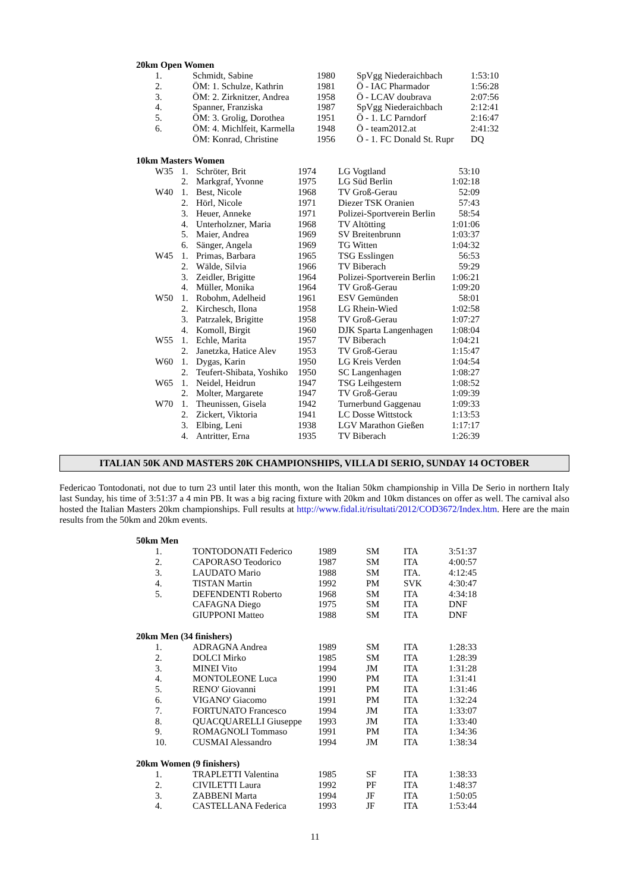20km Open Women
| 1. | Schmidt, Sabine | 1980 | SpVgg Niederaichbach | 1:53:10 |
| 2. | ÖM: 1. Schulze, Kathrin | 1981 | Ö - IAC Pharmador | 1:56:28 |
| 3. | ÖM: 2. Zirknitzer, Andrea | 1958 | Ö - LCAV doubrava | 2:07:56 |
| 4. | Spanner, Franziska | 1987 | SpVgg Niederaichbach | 2:12:41 |
| 5. | ÖM: 3. Grolig, Dorothea | 1951 | Ö - 1. LC Parndorf | 2:16:47 |
| 6. | ÖM: 4. Michlfeit, Karmella | 1948 | Ö - team2012.at | 2:41:32 |
| | ÖM: Konrad, Christine | 1956 | Ö - 1. FC Donald St. Rupr | DQ |
10km Masters Women
| W35 | 1. | Schröter, Brit | 1974 | LG Vogtland | 53:10 |
| | 2. | Markgraf, Yvonne | 1975 | LG Süd Berlin | 1:02:18 |
| W40 | 1. | Best, Nicole | 1968 | TV Groß-Gerau | 52:09 |
| | 2. | Hörl, Nicole | 1971 | Diezer TSK Oranien | 57:43 |
| | 3. | Heuer, Anneke | 1971 | Polizei-Sportverein Berlin | 58:54 |
| | 4. | Unterholzner, Maria | 1968 | TV Altötting | 1:01:06 |
| | 5. | Maier, Andrea | 1969 | SV Breitenbrunn | 1:03:37 |
| | 6. | Sänger, Angela | 1969 | TG Witten | 1:04:32 |
| W45 | 1. | Primas, Barbara | 1965 | TSG Esslingen | 56:53 |
| | 2. | Wälde, Silvia | 1966 | TV Biberach | 59:29 |
| | 3. | Zeidler, Brigitte | 1964 | Polizei-Sportverein Berlin | 1:06:21 |
| | 4. | Müller, Monika | 1964 | TV Groß-Gerau | 1:09:20 |
| W50 | 1. | Robohm, Adelheid | 1961 | ESV Gemünden | 58:01 |
| | 2. | Kirchesch, Ilona | 1958 | LG Rhein-Wied | 1:02:58 |
| | 3. | Patrzalek, Brigitte | 1958 | TV Groß-Gerau | 1:07:27 |
| | 4. | Komoll, Birgit | 1960 | DJK Sparta Langenhagen | 1:08:04 |
| W55 | 1. | Echle, Marita | 1957 | TV Biberach | 1:04:21 |
| | 2. | Janetzka, Hatice Alev | 1953 | TV Groß-Gerau | 1:15:47 |
| W60 | 1. | Dygas, Karin | 1950 | LG Kreis Verden | 1:04:54 |
| | 2. | Teufert-Shibata, Yoshiko | 1950 | SC Langenhagen | 1:08:27 |
| W65 | 1. | Neidel, Heidrun | 1947 | TSG Leihgestern | 1:08:52 |
| | 2. | Molter, Margarete | 1947 | TV Groß-Gerau | 1:09:39 |
| W70 | 1. | Theunissen, Gisela | 1942 | Turnerbund Gaggenau | 1:09:33 |
| | 2. | Zickert, Viktoria | 1941 | LC Dosse Wittstock | 1:13:53 |
| | 3. | Elbing, Leni | 1938 | LGV Marathon Gießen | 1:17:17 |
| | 4. | Antritter, Erna | 1935 | TV Biberach | 1:26:39 |
ITALIAN 50K AND MASTERS 20K CHAMPIONSHIPS, VILLA DI SERIO, SUNDAY 14 OCTOBER
Federicao Tontodonati, not due to turn 23 until later this month, won the Italian 50km championship in Villa De Serio in northern Italy last Sunday, his time of 3:51:37 a 4 min PB. It was a big racing fixture with 20km and 10km distances on offer as well. The carnival also hosted the Italian Masters 20km championships. Full results at http://www.fidal.it/risultati/2012/COD3672/Index.htm. Here are the main results from the 50km and 20km events.
50km Men
| 1. | TONTODONATI Federico | 1989 | SM | ITA | 3:51:37 |
| 2. | CAPORASO Teodorico | 1987 | SM | ITA | 4:00:57 |
| 3. | LAUDATO Mario | 1988 | SM | ITA. | 4:12:45 |
| 4. | TISTAN Martin | 1992 | PM | SVK | 4:30:47 |
| 5. | DEFENDENTI Roberto | 1968 | SM | ITA | 4:34:18 |
| | CAFAGNA Diego | 1975 | SM | ITA | DNF |
| | GIUPPONI Matteo | 1988 | SM | ITA | DNF |
20km Men (34 finishers)
| 1. | ADRAGNA Andrea | 1989 | SM | ITA | 1:28:33 |
| 2. | DOLCI Mirko | 1985 | SM | ITA | 1:28:39 |
| 3. | MINEI Vito | 1994 | JM | ITA | 1:31:28 |
| 4. | MONTOLEONE Luca | 1990 | PM | ITA | 1:31:41 |
| 5. | RENO' Giovanni | 1991 | PM | ITA | 1:31:46 |
| 6. | VIGANO' Giacomo | 1991 | PM | ITA | 1:32:24 |
| 7. | FORTUNATO Francesco | 1994 | JM | ITA | 1:33:07 |
| 8. | QUACQUARELLI Giuseppe | 1993 | JM | ITA | 1:33:40 |
| 9. | ROMAGNOLI Tommaso | 1991 | PM | ITA | 1:34:36 |
| 10. | CUSMAI Alessandro | 1994 | JM | ITA | 1:38:34 |
20km Women (9 finishers)
| 1. | TRAPLETTI Valentina | 1985 | SF | ITA | 1:38:33 |
| 2. | CIVILETTI Laura | 1992 | PF | ITA | 1:48:37 |
| 3. | ZABBENI Marta | 1994 | JF | ITA | 1:50:05 |
| 4. | CASTELLANA Federica | 1993 | JF | ITA | 1:53:44 |
11